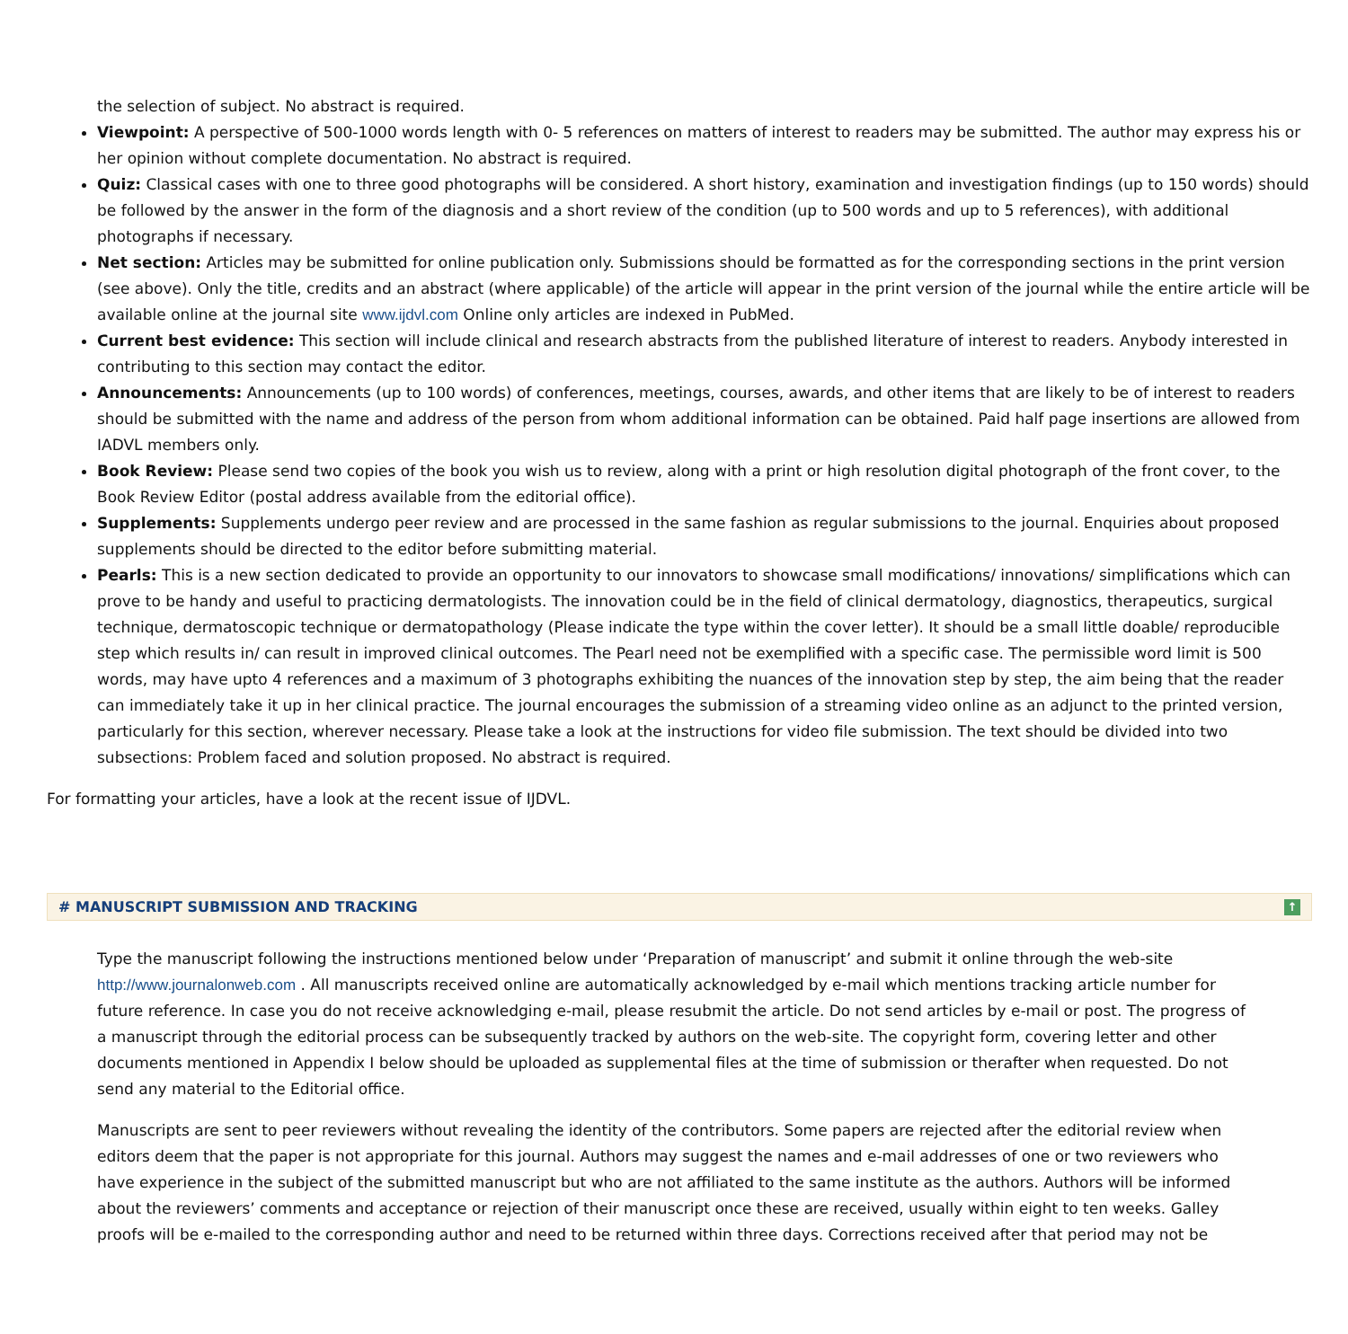the selection of subject. No abstract is required.
Viewpoint: A perspective of 500-1000 words length with 0- 5 references on matters of interest to readers may be submitted. The author may express his or her opinion without complete documentation. No abstract is required.
Quiz: Classical cases with one to three good photographs will be considered. A short history, examination and investigation findings (up to 150 words) should be followed by the answer in the form of the diagnosis and a short review of the condition (up to 500 words and up to 5 references), with additional photographs if necessary.
Net section: Articles may be submitted for online publication only. Submissions should be formatted as for the corresponding sections in the print version (see above). Only the title, credits and an abstract (where applicable) of the article will appear in the print version of the journal while the entire article will be available online at the journal site www.ijdvl.com Online only articles are indexed in PubMed.
Current best evidence: This section will include clinical and research abstracts from the published literature of interest to readers. Anybody interested in contributing to this section may contact the editor.
Announcements: Announcements (up to 100 words) of conferences, meetings, courses, awards, and other items that are likely to be of interest to readers should be submitted with the name and address of the person from whom additional information can be obtained. Paid half page insertions are allowed from IADVL members only.
Book Review: Please send two copies of the book you wish us to review, along with a print or high resolution digital photograph of the front cover, to the Book Review Editor (postal address available from the editorial office).
Supplements: Supplements undergo peer review and are processed in the same fashion as regular submissions to the journal. Enquiries about proposed supplements should be directed to the editor before submitting material.
Pearls: This is a new section dedicated to provide an opportunity to our innovators to showcase small modifications/ innovations/ simplifications which can prove to be handy and useful to practicing dermatologists. The innovation could be in the field of clinical dermatology, diagnostics, therapeutics, surgical technique, dermatoscopic technique or dermatopathology (Please indicate the type within the cover letter). It should be a small little doable/ reproducible step which results in/ can result in improved clinical outcomes. The Pearl need not be exemplified with a specific case. The permissible word limit is 500 words, may have upto 4 references and a maximum of 3 photographs exhibiting the nuances of the innovation step by step, the aim being that the reader can immediately take it up in her clinical practice. The journal encourages the submission of a streaming video online as an adjunct to the printed version, particularly for this section, wherever necessary. Please take a look at the instructions for video file submission. The text should be divided into two subsections: Problem faced and solution proposed. No abstract is required.
For formatting your articles, have a look at the recent issue of IJDVL.
# MANUSCRIPT SUBMISSION AND TRACKING ↑
Type the manuscript following the instructions mentioned below under ‘Preparation of manuscript’ and submit it online through the web-site http://www.journalonweb.com . All manuscripts received online are automatically acknowledged by e-mail which mentions tracking article number for future reference. In case you do not receive acknowledging e-mail, please resubmit the article. Do not send articles by e-mail or post. The progress of a manuscript through the editorial process can be subsequently tracked by authors on the web-site. The copyright form, covering letter and other documents mentioned in Appendix I below should be uploaded as supplemental files at the time of submission or therafter when requested. Do not send any material to the Editorial office.
Manuscripts are sent to peer reviewers without revealing the identity of the contributors. Some papers are rejected after the editorial review when editors deem that the paper is not appropriate for this journal. Authors may suggest the names and e-mail addresses of one or two reviewers who have experience in the subject of the submitted manuscript but who are not affiliated to the same institute as the authors. Authors will be informed about the reviewers’ comments and acceptance or rejection of their manuscript once these are received, usually within eight to ten weeks. Galley proofs will be e-mailed to the corresponding author and need to be returned within three days. Corrections received after that period may not be